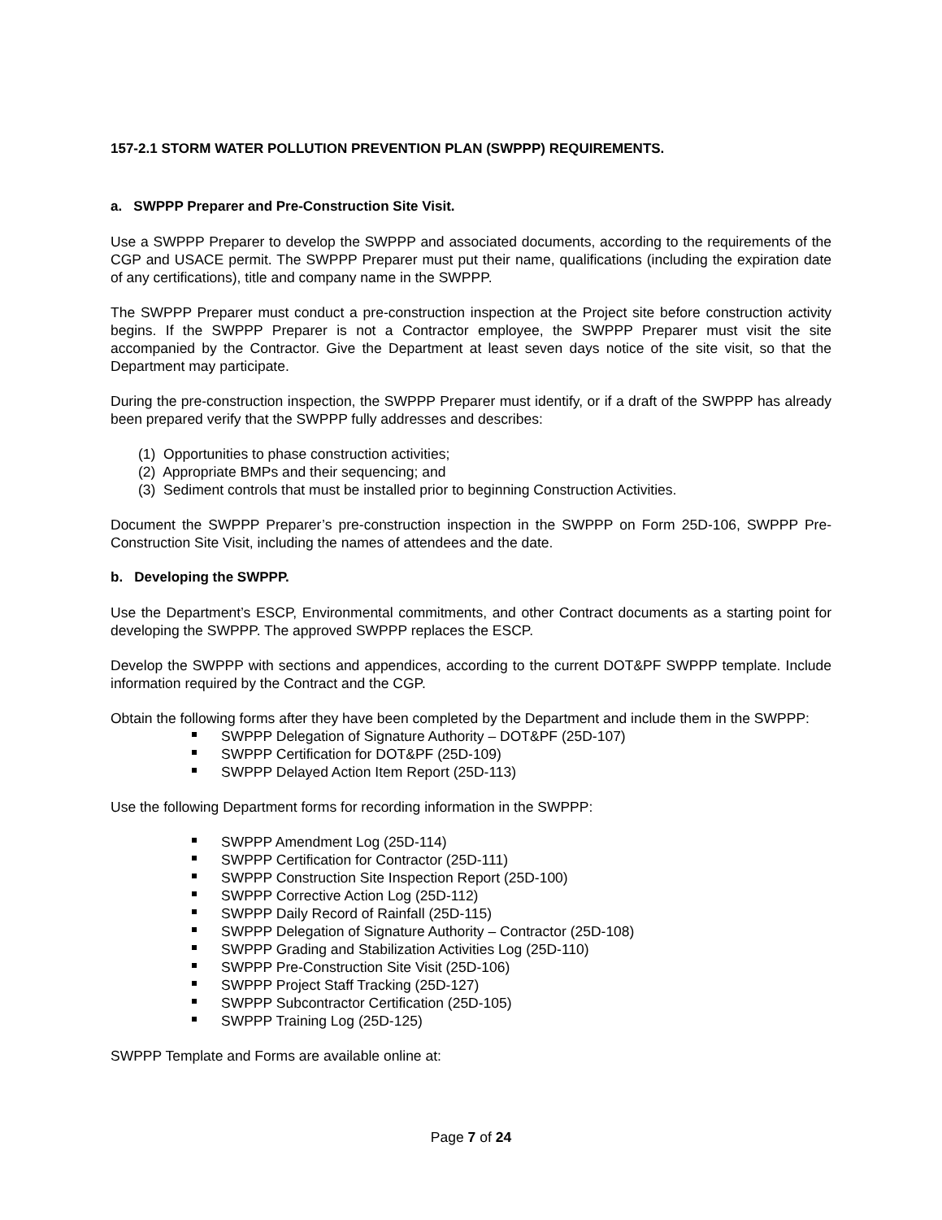157-2.1 STORM WATER POLLUTION PREVENTION PLAN (SWPPP) REQUIREMENTS.
a. SWPPP Preparer and Pre-Construction Site Visit.
Use a SWPPP Preparer to develop the SWPPP and associated documents, according to the requirements of the CGP and USACE permit. The SWPPP Preparer must put their name, qualifications (including the expiration date of any certifications), title and company name in the SWPPP.
The SWPPP Preparer must conduct a pre-construction inspection at the Project site before construction activity begins. If the SWPPP Preparer is not a Contractor employee, the SWPPP Preparer must visit the site accompanied by the Contractor. Give the Department at least seven days notice of the site visit, so that the Department may participate.
During the pre-construction inspection, the SWPPP Preparer must identify, or if a draft of the SWPPP has already been prepared verify that the SWPPP fully addresses and describes:
(1) Opportunities to phase construction activities;
(2) Appropriate BMPs and their sequencing; and
(3) Sediment controls that must be installed prior to beginning Construction Activities.
Document the SWPPP Preparer’s pre-construction inspection in the SWPPP on Form 25D-106, SWPPP Pre-Construction Site Visit, including the names of attendees and the date.
b. Developing the SWPPP.
Use the Department’s ESCP, Environmental commitments, and other Contract documents as a starting point for developing the SWPPP. The approved SWPPP replaces the ESCP.
Develop the SWPPP with sections and appendices, according to the current DOT&PF SWPPP template. Include information required by the Contract and the CGP.
Obtain the following forms after they have been completed by the Department and include them in the SWPPP:
SWPPP Delegation of Signature Authority – DOT&PF (25D-107)
SWPPP Certification for DOT&PF (25D-109)
SWPPP Delayed Action Item Report (25D-113)
Use the following Department forms for recording information in the SWPPP:
SWPPP Amendment Log (25D-114)
SWPPP Certification for Contractor (25D-111)
SWPPP Construction Site Inspection Report (25D-100)
SWPPP Corrective Action Log (25D-112)
SWPPP Daily Record of Rainfall (25D-115)
SWPPP Delegation of Signature Authority – Contractor (25D-108)
SWPPP Grading and Stabilization Activities Log (25D-110)
SWPPP Pre-Construction Site Visit (25D-106)
SWPPP Project Staff Tracking (25D-127)
SWPPP Subcontractor Certification (25D-105)
SWPPP Training Log (25D-125)
SWPPP Template and Forms are available online at:
Page 7 of 24